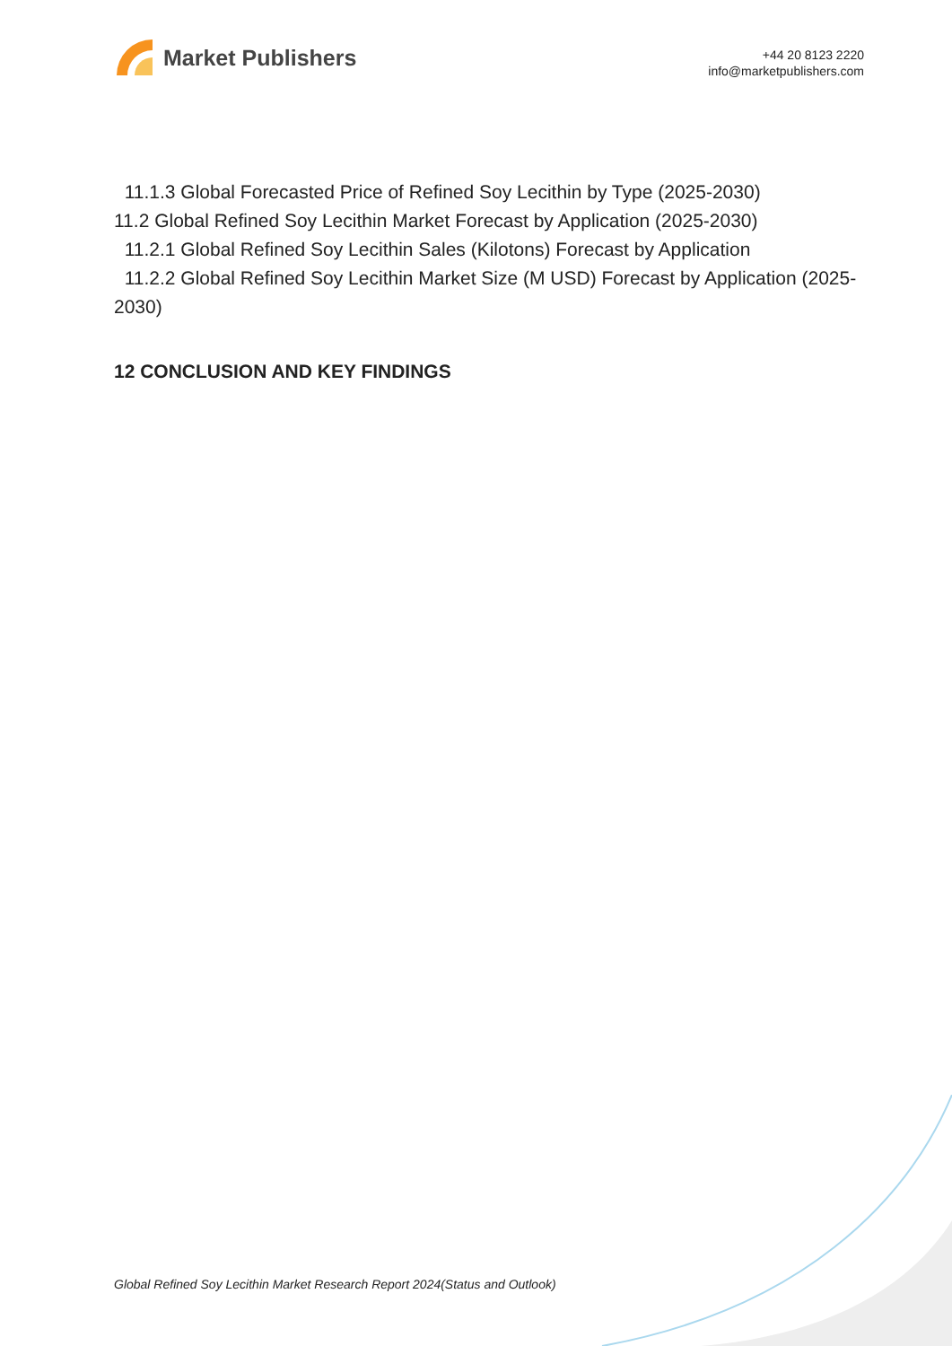Market Publishers
+44 20 8123 2220
info@marketpublishers.com
11.1.3 Global Forecasted Price of Refined Soy Lecithin by Type (2025-2030)
11.2 Global Refined Soy Lecithin Market Forecast by Application (2025-2030)
11.2.1 Global Refined Soy Lecithin Sales (Kilotons) Forecast by Application
11.2.2 Global Refined Soy Lecithin Market Size (M USD) Forecast by Application (2025-2030)
12 CONCLUSION AND KEY FINDINGS
Global Refined Soy Lecithin Market Research Report 2024(Status and Outlook)